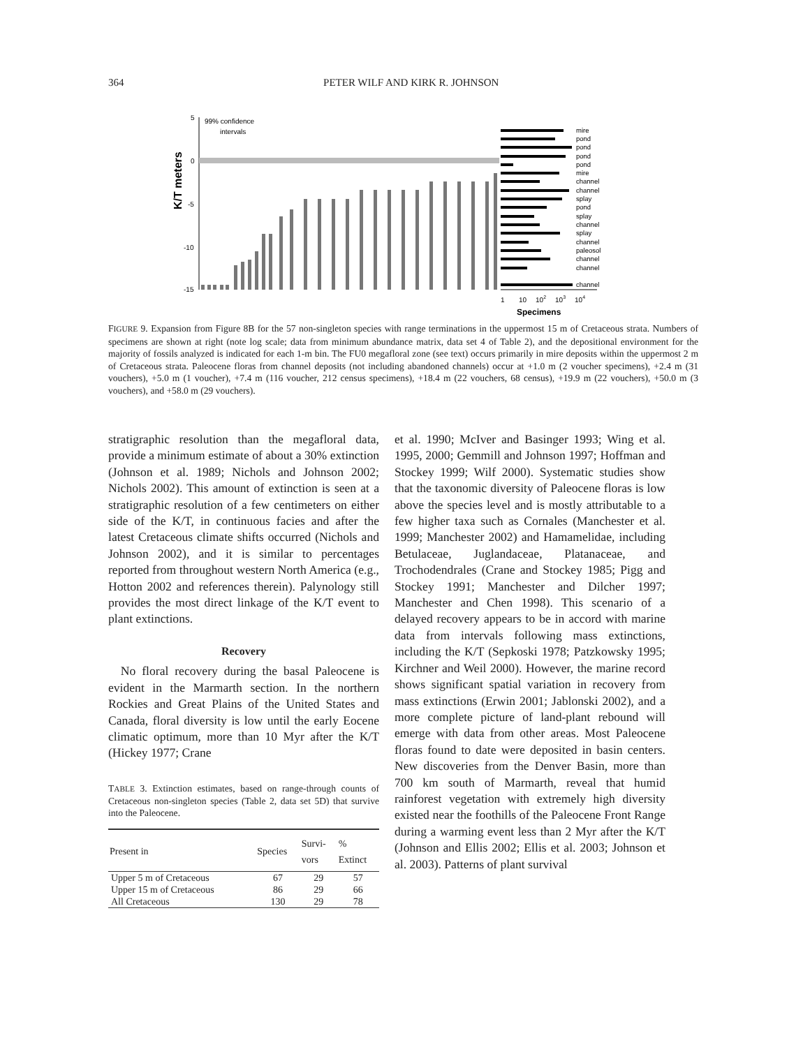364 PETER WILF AND KIRK R. JOHNSON
K/T meters
99% confidence
intervals
5
0
-5
-10
-15
mire
pond
pond
pond
pond
mire
channel
channel
splay
pond
splay
channel
splay
channel
paleosol
channel
channel
channel
1
10
102
103
104
Specimens
FIGURE 9. Expansion from Figure 8B for the 57 non-singleton species with range terminations in the uppermost 15 m of Cretaceous strata. Numbers of specimens are shown at right (note log scale; data from minimum abundance matrix, data set 4 of Table 2), and the depositional environment for the majority of fossils analyzed is indicated for each 1-m bin. The FU0 megafloral zone (see text) occurs primarily in mire deposits within the uppermost 2 m of Cretaceous strata. Paleocene floras from channel deposits (not including abandoned channels) occur at +1.0 m (2 voucher specimens), +2.4 m (31 vouchers), +5.0 m (1 voucher), +7.4 m (116 voucher, 212 census specimens), +18.4 m (22 vouchers, 68 census), +19.9 m (22 vouchers), +50.0 m (3 vouchers), and +58.0 m (29 vouchers).
stratigraphic resolution than the megafloral data, provide a minimum estimate of about a 30% extinction (Johnson et al. 1989; Nichols and Johnson 2002; Nichols 2002). This amount of extinction is seen at a stratigraphic resolution of a few centimeters on either side of the K/T, in continuous facies and after the latest Cretaceous climate shifts occurred (Nichols and Johnson 2002), and it is similar to percentages reported from throughout western North America (e.g., Hotton 2002 and references therein). Palynology still provides the most direct linkage of the K/T event to plant extinctions.
Recovery
No floral recovery during the basal Paleocene is evident in the Marmarth section. In the northern Rockies and Great Plains of the United States and Canada, floral diversity is low until the early Eocene climatic optimum, more than 10 Myr after the K/T (Hickey 1977; Crane
TABLE 3. Extinction estimates, based on range-through counts of Cretaceous non-singleton species (Table 2, data set 5D) that survive into the Paleocene.
| Present in | Species | Survi- vors | % Extinct |
| --- | --- | --- | --- |
| Upper 5 m of Cretaceous | 67 | 29 | 57 |
| Upper 15 m of Cretaceous | 86 | 29 | 66 |
| All Cretaceous | 130 | 29 | 78 |
et al. 1990; McIver and Basinger 1993; Wing et al. 1995, 2000; Gemmill and Johnson 1997; Hoffman and Stockey 1999; Wilf 2000). Systematic studies show that the taxonomic diversity of Paleocene floras is low above the species level and is mostly attributable to a few higher taxa such as Cornales (Manchester et al. 1999; Manchester 2002) and Hamamelidae, including Betulaceae, Juglandaceae, Platanaceae, and Trochodendrales (Crane and Stockey 1985; Pigg and Stockey 1991; Manchester and Dilcher 1997; Manchester and Chen 1998). This scenario of a delayed recovery appears to be in accord with marine data from intervals following mass extinctions, including the K/T (Sepkoski 1978; Patzkowsky 1995; Kirchner and Weil 2000). However, the marine record shows significant spatial variation in recovery from mass extinctions (Erwin 2001; Jablonski 2002), and a more complete picture of land-plant rebound will emerge with data from other areas. Most Paleocene floras found to date were deposited in basin centers. New discoveries from the Denver Basin, more than 700 km south of Marmarth, reveal that humid rainforest vegetation with extremely high diversity existed near the foothills of the Paleocene Front Range during a warming event less than 2 Myr after the K/T (Johnson and Ellis 2002; Ellis et al. 2003; Johnson et al. 2003). Patterns of plant survival